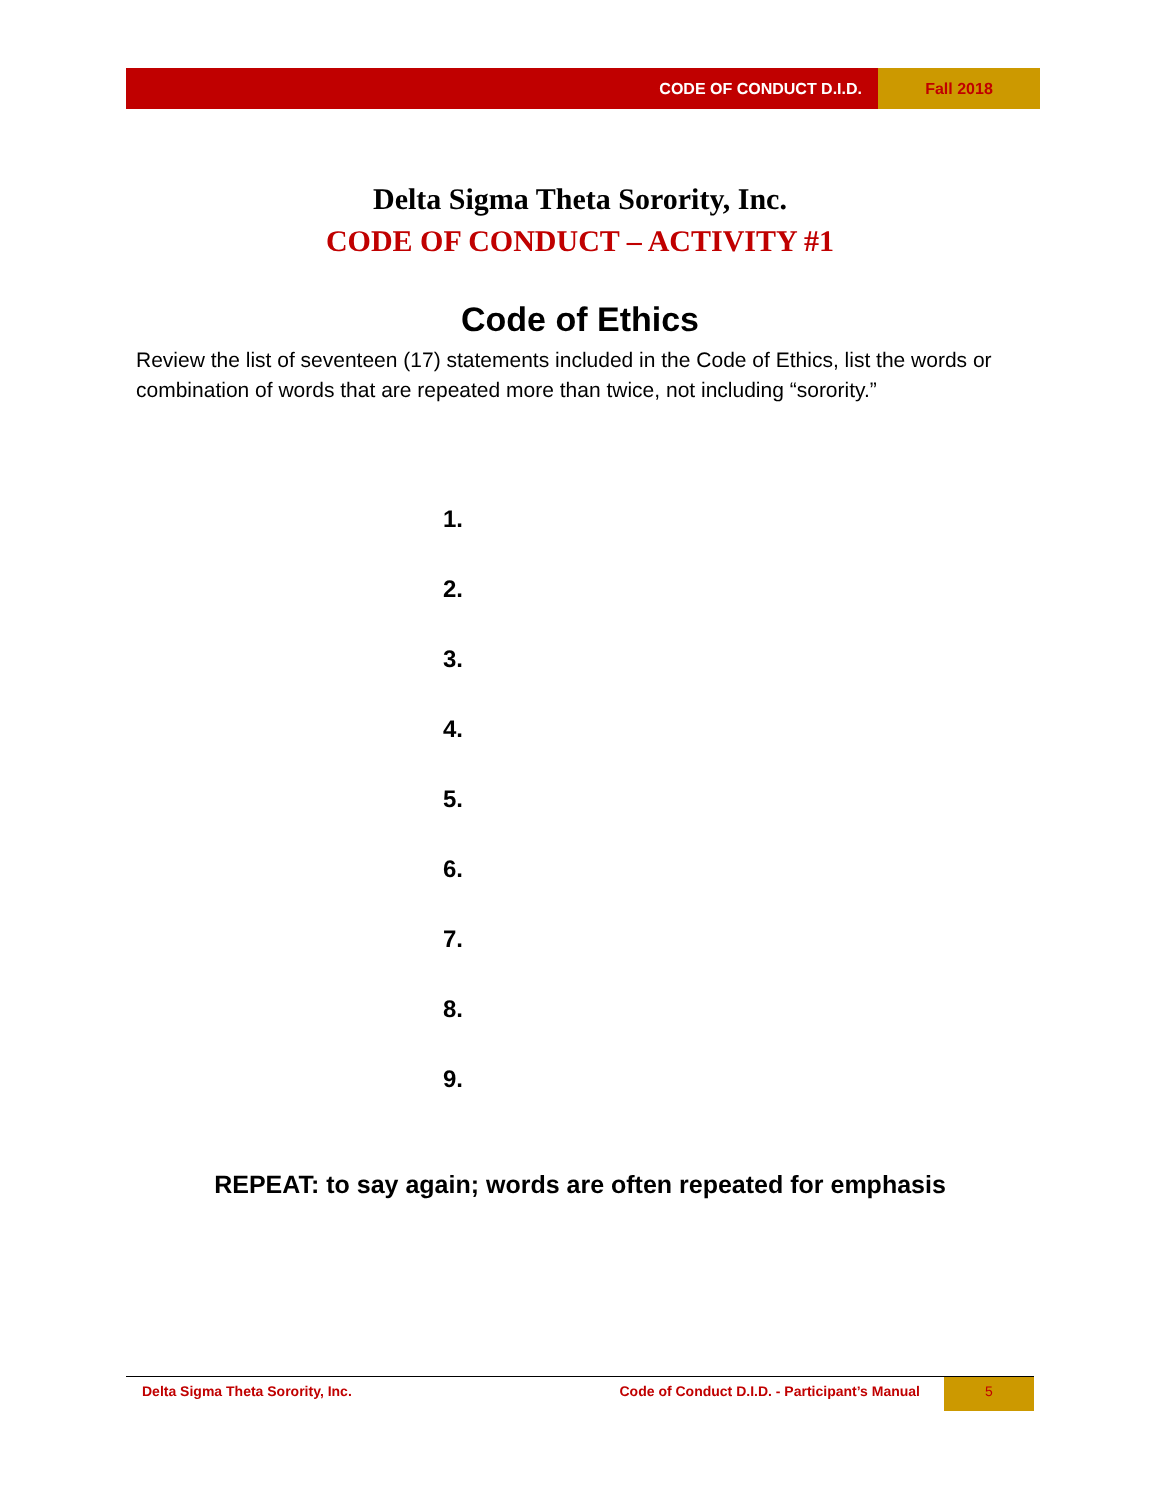CODE OF CONDUCT D.I.D. Fall 2018
Delta Sigma Theta Sorority, Inc.
CODE OF CONDUCT – ACTIVITY #1
Code of Ethics
Review the list of seventeen (17) statements included in the Code of Ethics, list the words or combination of words that are repeated more than twice, not including “sorority.”
1.
2.
3.
4.
5.
6.
7.
8.
9.
REPEAT: to say again; words are often repeated for emphasis
Delta Sigma Theta Sorority, Inc.
Code of Conduct D.I.D. - Participant’s Manual
5